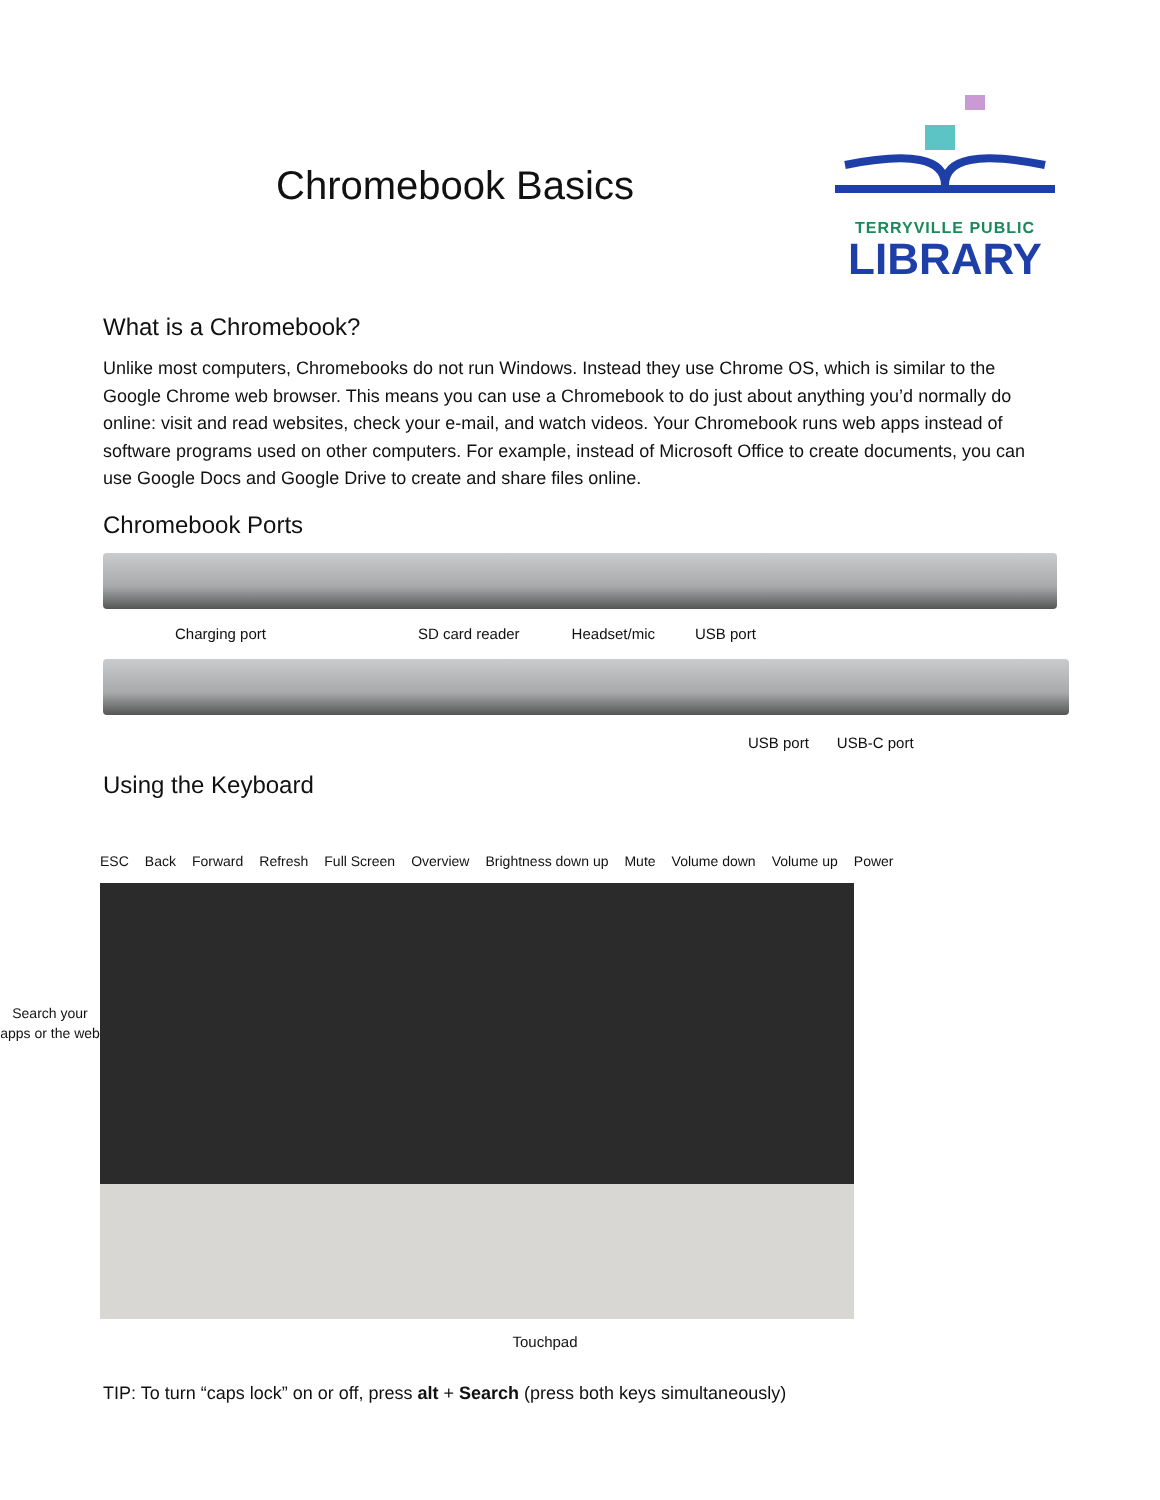Chromebook Basics
TERRYVILLE PUBLIC
LIBRARY
What is a Chromebook?
Unlike most computers, Chromebooks do not run Windows. Instead they use Chrome OS, which is similar to the Google Chrome web browser. This means you can use a Chromebook to do just about anything you’d normally do online: visit and read websites, check your e-mail, and watch videos. Your Chromebook runs web apps instead of software programs used on other computers. For example, instead of Microsoft Office to create documents, you can use Google Docs and Google Drive to create and share files online.
Chromebook Ports
Charging port SD card reader Headset/mic USB port
USB port USB-C port
Using the Keyboard
ESC Back Forward Refresh Full Screen Overview Brightness down up Mute Volume down Volume up Power
Search your apps or the web
Touchpad
TIP: To turn “caps lock” on or off, press alt + Search (press both keys simultaneously)